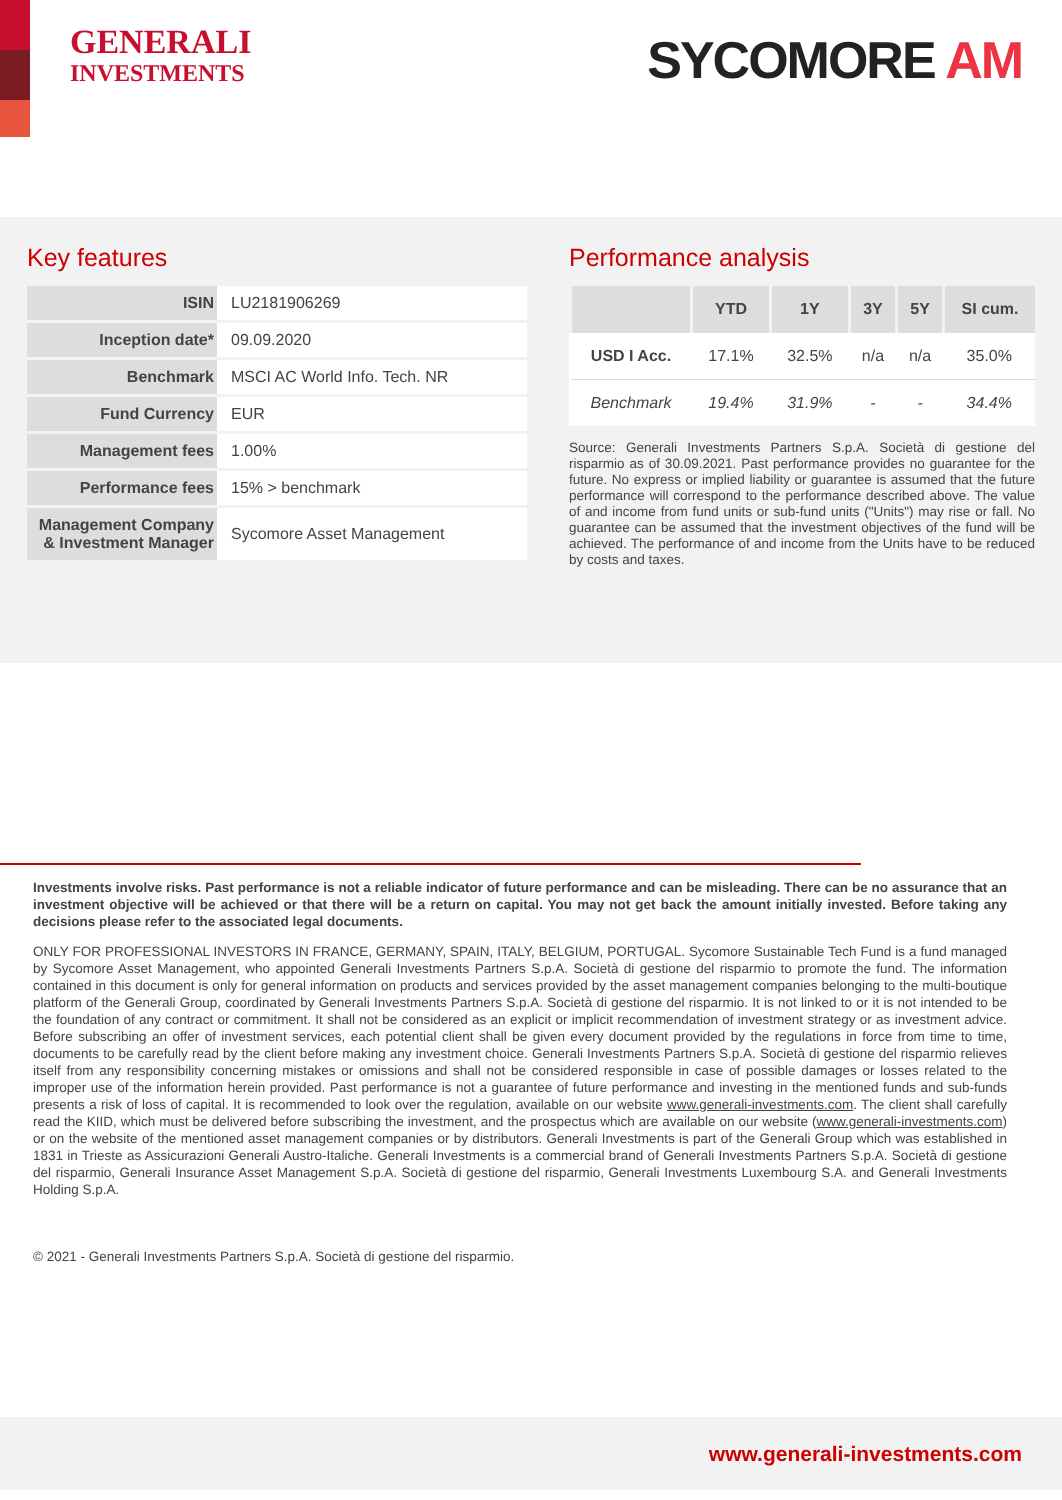GENERALI
INVESTMENTS
SYCOMORE AM
Key features
| ISIN | LU2181906269 |
| Inception date* | 09.09.2020 |
| Benchmark | MSCI AC World Info. Tech. NR |
| Fund Currency | EUR |
| Management fees | 1.00% |
| Performance fees | 15% > benchmark |
| Management Company & Investment Manager | Sycomore Asset Management |
Performance analysis
| | YTD | 1Y | 3Y | 5Y | SI cum. |
| --- | --- | --- | --- | --- | --- |
| USD I Acc. | 17.1% | 32.5% | n/a | n/a | 35.0% |
| Benchmark | 19.4% | 31.9% | - | - | 34.4% |
Source: Generali Investments Partners S.p.A. Società di gestione del risparmio as of 30.09.2021. Past performance provides no guarantee for the future. No express or implied liability or guarantee is assumed that the future performance will correspond to the performance described above. The value of and income from fund units or sub-fund units ("Units") may rise or fall. No guarantee can be assumed that the investment objectives of the fund will be achieved. The performance of and income from the Units have to be reduced by costs and taxes.
Investments involve risks. Past performance is not a reliable indicator of future performance and can be misleading. There can be no assurance that an investment objective will be achieved or that there will be a return on capital. You may not get back the amount initially invested. Before taking any decisions please refer to the associated legal documents.
ONLY FOR PROFESSIONAL INVESTORS IN FRANCE, GERMANY, SPAIN, ITALY, BELGIUM, PORTUGAL. Sycomore Sustainable Tech Fund is a fund managed by Sycomore Asset Management, who appointed Generali Investments Partners S.p.A. Società di gestione del risparmio to promote the fund. The information contained in this document is only for general information on products and services provided by the asset management companies belonging to the multi-boutique platform of the Generali Group, coordinated by Generali Investments Partners S.p.A. Società di gestione del risparmio. It is not linked to or it is not intended to be the foundation of any contract or commitment. It shall not be considered as an explicit or implicit recommendation of investment strategy or as investment advice. Before subscribing an offer of investment services, each potential client shall be given every document provided by the regulations in force from time to time, documents to be carefully read by the client before making any investment choice. Generali Investments Partners S.p.A. Società di gestione del risparmio relieves itself from any responsibility concerning mistakes or omissions and shall not be considered responsible in case of possible damages or losses related to the improper use of the information herein provided. Past performance is not a guarantee of future performance and investing in the mentioned funds and sub-funds presents a risk of loss of capital. It is recommended to look over the regulation, available on our website www.generali-investments.com. The client shall carefully read the KIID, which must be delivered before subscribing the investment, and the prospectus which are available on our website (www.generali-investments.com) or on the website of the mentioned asset management companies or by distributors. Generali Investments is part of the Generali Group which was established in 1831 in Trieste as Assicurazioni Generali Austro-Italiche. Generali Investments is a commercial brand of Generali Investments Partners S.p.A. Società di gestione del risparmio, Generali Insurance Asset Management S.p.A. Società di gestione del risparmio, Generali Investments Luxembourg S.A. and Generali Investments Holding S.p.A.
© 2021 - Generali Investments Partners S.p.A. Società di gestione del risparmio.
www.generali-investments.com